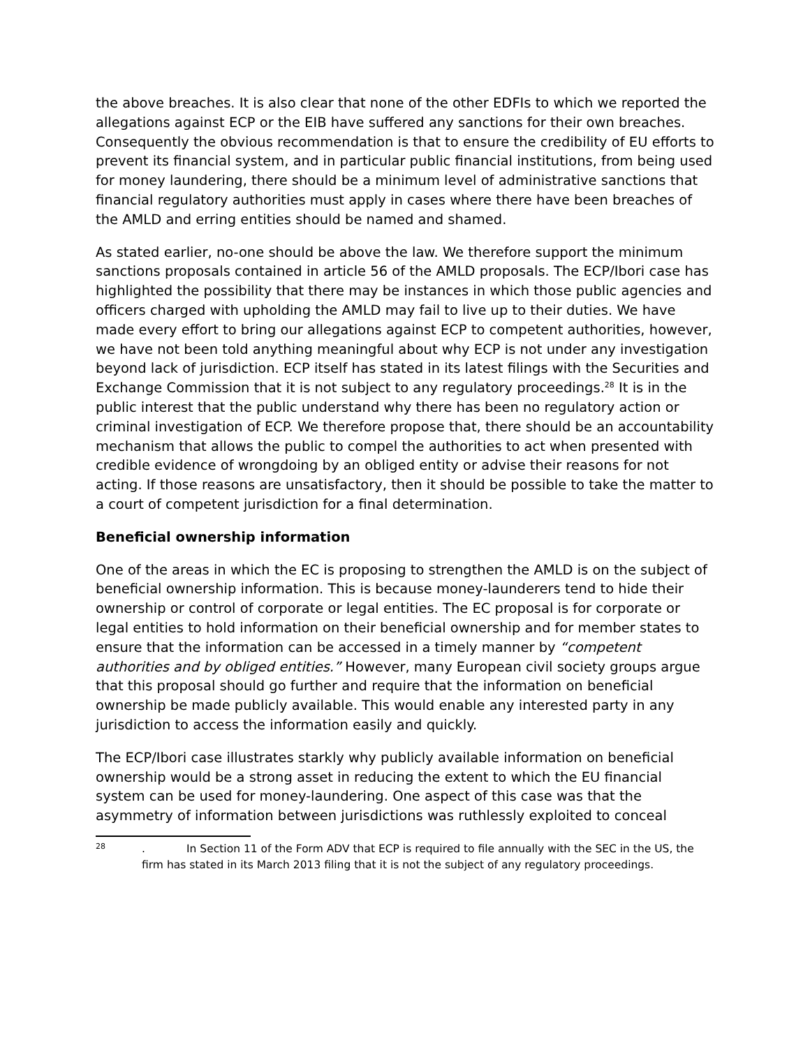the above breaches. It is also clear that none of the other EDFIs to which we reported the allegations against ECP or the EIB have suffered any sanctions for their own breaches. Consequently the obvious recommendation is that to ensure the credibility of EU efforts to prevent its financial system, and in particular public financial institutions, from being used for money laundering, there should be a minimum level of administrative sanctions that financial regulatory authorities must apply in cases where there have been breaches of the AMLD and erring entities should be named and shamed.
As stated earlier, no-one should be above the law. We therefore support the minimum sanctions proposals contained in article 56 of the AMLD proposals. The ECP/Ibori case has highlighted the possibility that there may be instances in which those public agencies and officers charged with upholding the AMLD may fail to live up to their duties. We have made every effort to bring our allegations against ECP to competent authorities, however, we have not been told anything meaningful about why ECP is not under any investigation beyond lack of jurisdiction. ECP itself has stated in its latest filings with the Securities and Exchange Commission that it is not subject to any regulatory proceedings.<sup>28</sup> It is in the public interest that the public understand why there has been no regulatory action or criminal investigation of ECP. We therefore propose that, there should be an accountability mechanism that allows the public to compel the authorities to act when presented with credible evidence of wrongdoing by an obliged entity or advise their reasons for not acting. If those reasons are unsatisfactory, then it should be possible to take the matter to a court of competent jurisdiction for a final determination.
Beneficial ownership information
One of the areas in which the EC is proposing to strengthen the AMLD is on the subject of beneficial ownership information. This is because money-launderers tend to hide their ownership or control of corporate or legal entities. The EC proposal is for corporate or legal entities to hold information on their beneficial ownership and for member states to ensure that the information can be accessed in a timely manner by “competent authorities and by obliged entities.” However, many European civil society groups argue that this proposal should go further and require that the information on beneficial ownership be made publicly available. This would enable any interested party in any jurisdiction to access the information easily and quickly.
The ECP/Ibori case illustrates starkly why publicly available information on beneficial ownership would be a strong asset in reducing the extent to which the EU financial system can be used for money-laundering. One aspect of this case was that the asymmetry of information between jurisdictions was ruthlessly exploited to conceal
28
. In Section 11 of the Form ADV that ECP is required to file annually with the SEC in the US, the firm has stated in its March 2013 filing that it is not the subject of any regulatory proceedings.